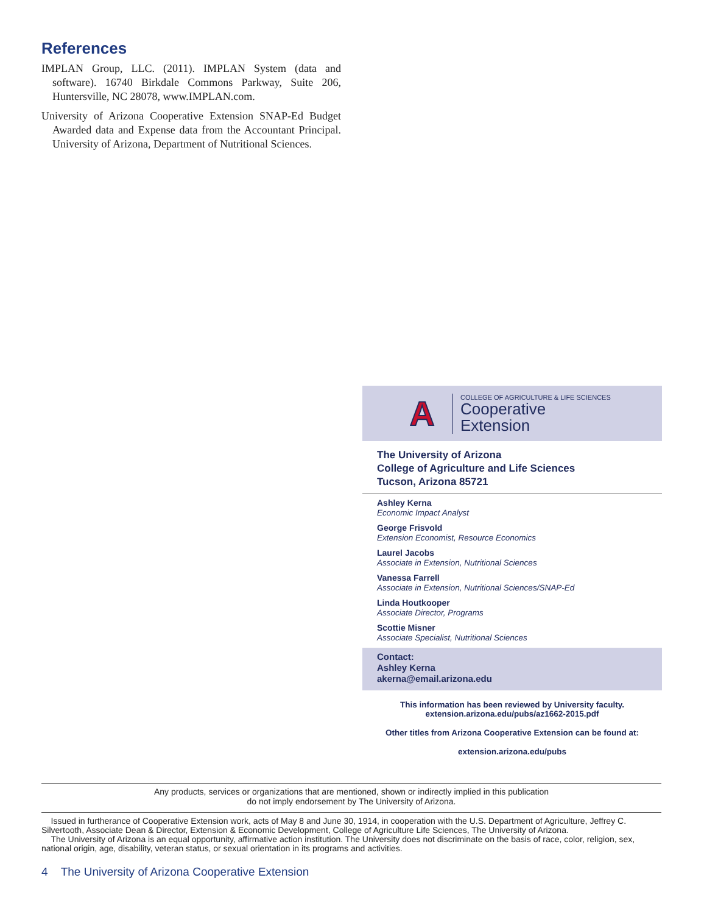References
IMPLAN Group, LLC. (2011). IMPLAN System (data and software). 16740 Birkdale Commons Parkway, Suite 206, Huntersville, NC 28078, www.IMPLAN.com.
University of Arizona Cooperative Extension SNAP-Ed Budget Awarded data and Expense data from the Accountant Principal. University of Arizona, Department of Nutritional Sciences.
A
COLLEGE OF AGRICULTURE & LIFE SCIENCES
Cooperative
Extension
The University of Arizona
College of Agriculture and Life Sciences
Tucson, Arizona 85721
Ashley Kerna
Economic Impact Analyst
George Frisvold
Extension Economist, Resource Economics
Laurel Jacobs
Associate in Extension, Nutritional Sciences
Vanessa Farrell
Associate in Extension, Nutritional Sciences/SNAP-Ed
Linda Houtkooper
Associate Director, Programs
Scottie Misner
Associate Specialist, Nutritional Sciences
Contact:
Ashley Kerna
akerna@email.arizona.edu
This information has been reviewed by University faculty.
extension.arizona.edu/pubs/az1662-2015.pdf
Other titles from Arizona Cooperative Extension can be found at:
extension.arizona.edu/pubs
Any products, services or organizations that are mentioned, shown or indirectly implied in this publication
do not imply endorsement by The University of Arizona.
Issued in furtherance of Cooperative Extension work, acts of May 8 and June 30, 1914, in cooperation with the U.S. Department of Agriculture, Jeffrey C. Silvertooth, Associate Dean & Director, Extension & Economic Development, College of Agriculture Life Sciences, The University of Arizona.
The University of Arizona is an equal opportunity, affirmative action institution. The University does not discriminate on the basis of race, color, religion, sex, national origin, age, disability, veteran status, or sexual orientation in its programs and activities.
4 The University of Arizona Cooperative Extension